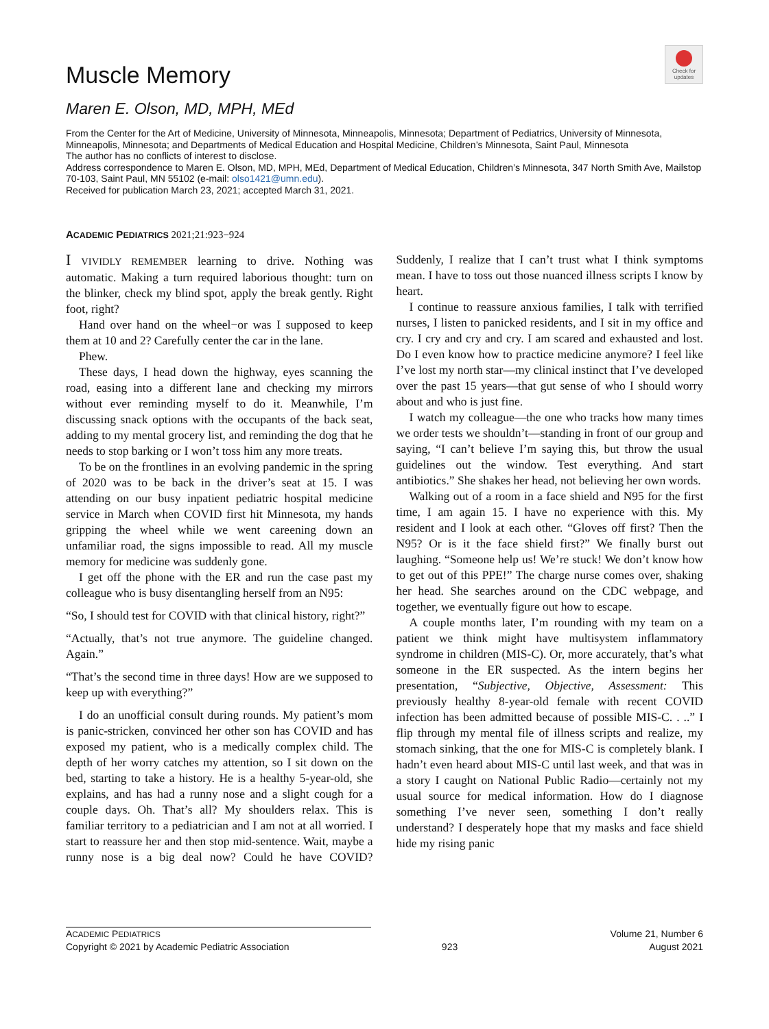Muscle Memory
Maren E. Olson, MD, MPH, MEd
Check for updates
From the Center for the Art of Medicine, University of Minnesota, Minneapolis, Minnesota; Department of Pediatrics, University of Minnesota, Minneapolis, Minnesota; and Departments of Medical Education and Hospital Medicine, Children’s Minnesota, Saint Paul, Minnesota
The author has no conflicts of interest to disclose.
Address correspondence to Maren E. Olson, MD, MPH, MEd, Department of Medical Education, Children’s Minnesota, 347 North Smith Ave, Mailstop 70-103, Saint Paul, MN 55102 (e-mail: olso1421@umn.edu).
Received for publication March 23, 2021; accepted March 31, 2021.
ACADEMIC PEDIATRICS 2021;21:923−924
I VIVIDLY REMEMBER learning to drive. Nothing was automatic. Making a turn required laborious thought: turn on the blinker, check my blind spot, apply the break gently. Right foot, right?
Hand over hand on the wheel−or was I supposed to keep them at 10 and 2? Carefully center the car in the lane.
Phew.
These days, I head down the highway, eyes scanning the road, easing into a different lane and checking my mirrors without ever reminding myself to do it. Meanwhile, I’m discussing snack options with the occupants of the back seat, adding to my mental grocery list, and reminding the dog that he needs to stop barking or I won’t toss him any more treats.
To be on the frontlines in an evolving pandemic in the spring of 2020 was to be back in the driver’s seat at 15. I was attending on our busy inpatient pediatric hospital medicine service in March when COVID first hit Minnesota, my hands gripping the wheel while we went careening down an unfamiliar road, the signs impossible to read. All my muscle memory for medicine was suddenly gone.
I get off the phone with the ER and run the case past my colleague who is busy disentangling herself from an N95:
“So, I should test for COVID with that clinical history, right?”
“Actually, that’s not true anymore. The guideline changed. Again.”
“That’s the second time in three days! How are we supposed to keep up with everything?”
I do an unofficial consult during rounds. My patient’s mom is panic-stricken, convinced her other son has COVID and has exposed my patient, who is a medically complex child. The depth of her worry catches my attention, so I sit down on the bed, starting to take a history. He is a healthy 5-year-old, she explains, and has had a runny nose and a slight cough for a couple days. Oh. That’s all? My shoulders relax. This is familiar territory to a pediatrician and I am not at all worried. I start to reassure her and then stop mid-sentence. Wait, maybe a runny nose is a big deal now? Could he have COVID? Suddenly, I realize that I can’t trust what I think symptoms mean. I have to toss out those nuanced illness scripts I know by heart.
I continue to reassure anxious families, I talk with terrified nurses, I listen to panicked residents, and I sit in my office and cry. I cry and cry and cry. I am scared and exhausted and lost. Do I even know how to practice medicine anymore? I feel like I’ve lost my north star—my clinical instinct that I’ve developed over the past 15 years—that gut sense of who I should worry about and who is just fine.
I watch my colleague—the one who tracks how many times we order tests we shouldn’t—standing in front of our group and saying, “I can’t believe I’m saying this, but throw the usual guidelines out the window. Test everything. And start antibiotics.” She shakes her head, not believing her own words.
Walking out of a room in a face shield and N95 for the first time, I am again 15. I have no experience with this. My resident and I look at each other. “Gloves off first? Then the N95? Or is it the face shield first?” We finally burst out laughing. “Someone help us! We’re stuck! We don’t know how to get out of this PPE!” The charge nurse comes over, shaking her head. She searches around on the CDC webpage, and together, we eventually figure out how to escape.
A couple months later, I’m rounding with my team on a patient we think might have multisystem inflammatory syndrome in children (MIS-C). Or, more accurately, that’s what someone in the ER suspected. As the intern begins her presentation, “Subjective, Objective, Assessment: This previously healthy 8-year-old female with recent COVID infection has been admitted because of possible MIS-C. . ..” I flip through my mental file of illness scripts and realize, my stomach sinking, that the one for MIS-C is completely blank. I hadn’t even heard about MIS-C until last week, and that was in a story I caught on National Public Radio—certainly not my usual source for medical information. How do I diagnose something I’ve never seen, something I don’t really understand? I desperately hope that my masks and face shield hide my rising panic
ACADEMIC PEDIATRICS
Copyright © 2021 by Academic Pediatric Association
923 Volume 21, Number 6
August 2021